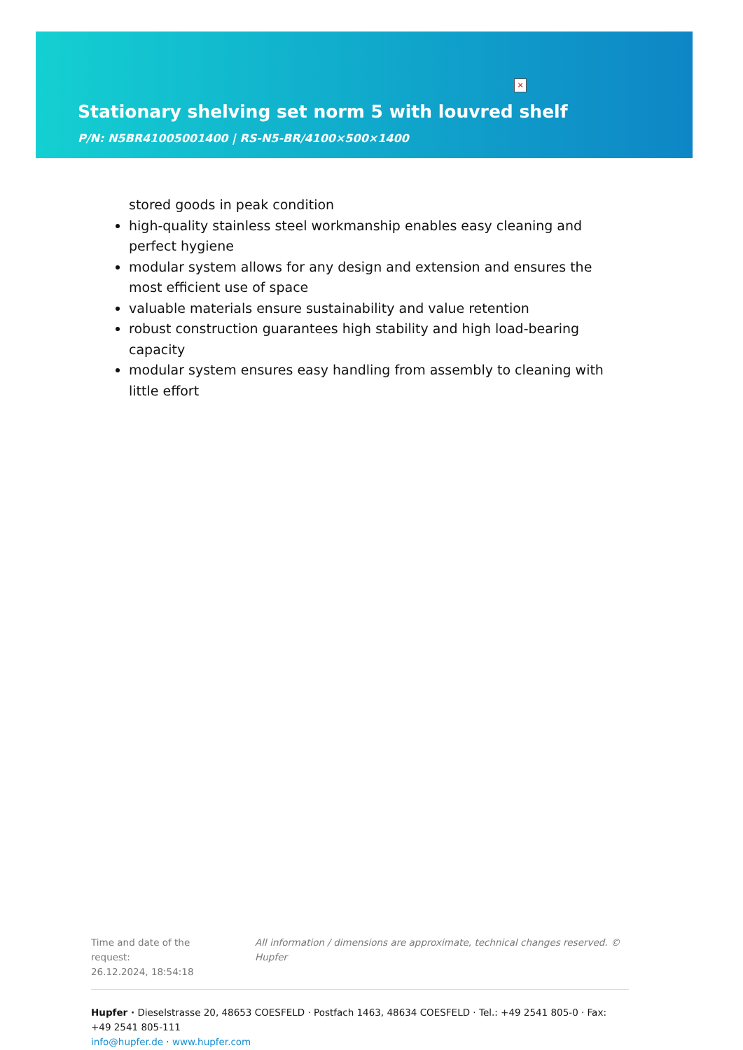×
Stationary shelving set norm 5 with louvred shelf
P/N: N5BR41005001400 | RS-N5-BR/4100×500×1400
stored goods in peak condition
high-quality stainless steel workmanship enables easy cleaning and perfect hygiene
modular system allows for any design and extension and ensures the most efficient use of space
valuable materials ensure sustainability and value retention
robust construction guarantees high stability and high load-bearing capacity
modular system ensures easy handling from assembly to cleaning with little effort
Time and date of the request:
26.12.2024, 18:54:18
All information / dimensions are approximate, technical changes reserved. © Hupfer
Hupfer · Dieselstrasse 20, 48653 COESFELD · Postfach 1463, 48634 COESFELD · Tel.: +49 2541 805-0 · Fax: +49 2541 805-111
info@hupfer.de · www.hupfer.com